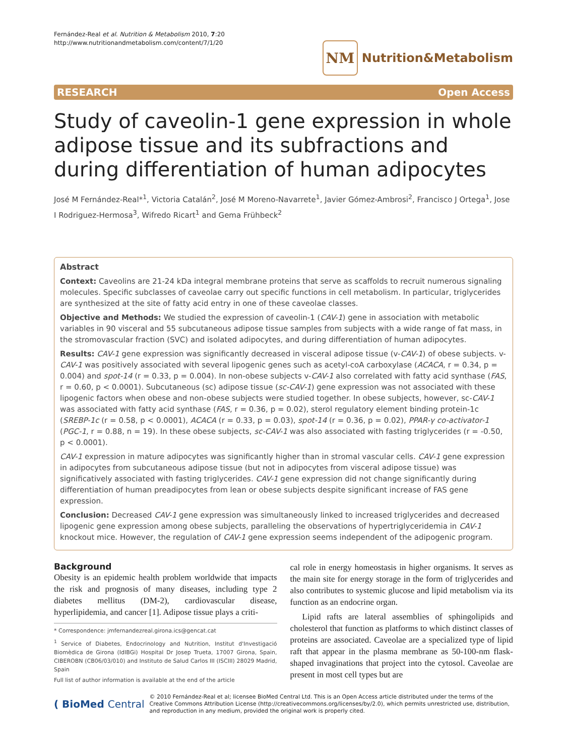Fernández-Real et al. Nutrition & Metabolism 2010, 7:20
http://www.nutritionandmetabolism.com/content/7/1/20
NM
Nutrition&Metabolism
RESEARCH Open Access
Study of caveolin-1 gene expression in whole adipose tissue and its subfractions and during differentiation of human adipocytes
José M Fernández-Real*<sup>1</sup>, Victoria Catalán<sup>2</sup>, José M Moreno-Navarrete<sup>1</sup>, Javier Gómez-Ambrosi<sup>2</sup>, Francisco J Ortega<sup>1</sup>, Jose I Rodriguez-Hermosa<sup>3</sup>, Wifredo Ricart<sup>1</sup> and Gema Frühbeck<sup>2</sup>
Abstract
Context: Caveolins are 21-24 kDa integral membrane proteins that serve as scaffolds to recruit numerous signaling molecules. Specific subclasses of caveolae carry out specific functions in cell metabolism. In particular, triglycerides are synthesized at the site of fatty acid entry in one of these caveolae classes.
Objective and Methods: We studied the expression of caveolin-1 (CAV-1) gene in association with metabolic variables in 90 visceral and 55 subcutaneous adipose tissue samples from subjects with a wide range of fat mass, in the stromovascular fraction (SVC) and isolated adipocytes, and during differentiation of human adipocytes.
Results: CAV-1 gene expression was significantly decreased in visceral adipose tissue (v-CAV-1) of obese subjects. v-CAV-1 was positively associated with several lipogenic genes such as acetyl-coA carboxylase (ACACA, r = 0.34, p = 0.004) and spot-14 (r = 0.33, p = 0.004). In non-obese subjects v-CAV-1 also correlated with fatty acid synthase (FAS, r = 0.60, p < 0.0001). Subcutaneous (sc) adipose tissue (sc-CAV-1) gene expression was not associated with these lipogenic factors when obese and non-obese subjects were studied together. In obese subjects, however, sc-CAV-1 was associated with fatty acid synthase (FAS, r = 0.36, p = 0.02), sterol regulatory element binding protein-1c (SREBP-1c (r = 0.58, p < 0.0001), ACACA (r = 0.33, p = 0.03), spot-14 (r = 0.36, p = 0.02), PPAR-γ co-activator-1 (PGC-1, r = 0.88, n = 19). In these obese subjects, sc-CAV-1 was also associated with fasting triglycerides (r = -0.50, p < 0.0001).
CAV-1 expression in mature adipocytes was significantly higher than in stromal vascular cells. CAV-1 gene expression in adipocytes from subcutaneous adipose tissue (but not in adipocytes from visceral adipose tissue) was significatively associated with fasting triglycerides. CAV-1 gene expression did not change significantly during differentiation of human preadipocytes from lean or obese subjects despite significant increase of FAS gene expression.
Conclusion: Decreased CAV-1 gene expression was simultaneously linked to increased triglycerides and decreased lipogenic gene expression among obese subjects, paralleling the observations of hypertriglyceridemia in CAV-1 knockout mice. However, the regulation of CAV-1 gene expression seems independent of the adipogenic program.
Background
Obesity is an epidemic health problem worldwide that impacts the risk and prognosis of many diseases, including type 2 diabetes mellitus (DM-2), cardiovascular disease, hyperlipidemia, and cancer [1]. Adipose tissue plays a criti-
* Correspondence: jmfernandezreal.girona.ics@gencat.cat
<sup>1</sup> Service of Diabetes, Endocrinology and Nutrition, Institut d'Investigació Biomèdica de Girona (IdIBGi) Hospital Dr Josep Trueta, 17007 Girona, Spain, CIBEROBN (CB06/03/010) and Instituto de Salud Carlos III (ISCIII) 28029 Madrid, Spain
Full list of author information is available at the end of the article
cal role in energy homeostasis in higher organisms. It serves as the main site for energy storage in the form of triglycerides and also contributes to systemic glucose and lipid metabolism via its function as an endocrine organ.
Lipid rafts are lateral assemblies of sphingolipids and cholesterol that function as platforms to which distinct classes of proteins are associated. Caveolae are a specialized type of lipid raft that appear in the plasma membrane as 50-100-nm flask-shaped invaginations that project into the cytosol. Caveolae are present in most cell types but are
( BioMed Central
© 2010 Fernández-Real et al; licensee BioMed Central Ltd. This is an Open Access article distributed under the terms of the Creative Commons Attribution License (http://creativecommons.org/licenses/by/2.0), which permits unrestricted use, distribution, and reproduction in any medium, provided the original work is properly cited.